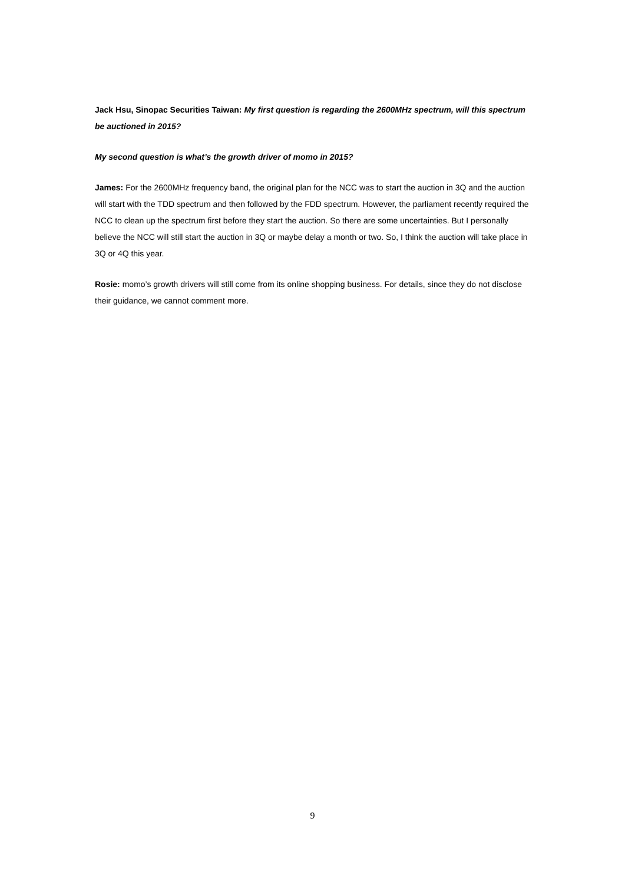Jack Hsu, Sinopac Securities Taiwan: My first question is regarding the 2600MHz spectrum, will this spectrum be auctioned in 2015?
My second question is what’s the growth driver of momo in 2015?
James: For the 2600MHz frequency band, the original plan for the NCC was to start the auction in 3Q and the auction will start with the TDD spectrum and then followed by the FDD spectrum. However, the parliament recently required the NCC to clean up the spectrum first before they start the auction. So there are some uncertainties. But I personally believe the NCC will still start the auction in 3Q or maybe delay a month or two. So, I think the auction will take place in 3Q or 4Q this year.
Rosie: momo’s growth drivers will still come from its online shopping business. For details, since they do not disclose their guidance, we cannot comment more.
9